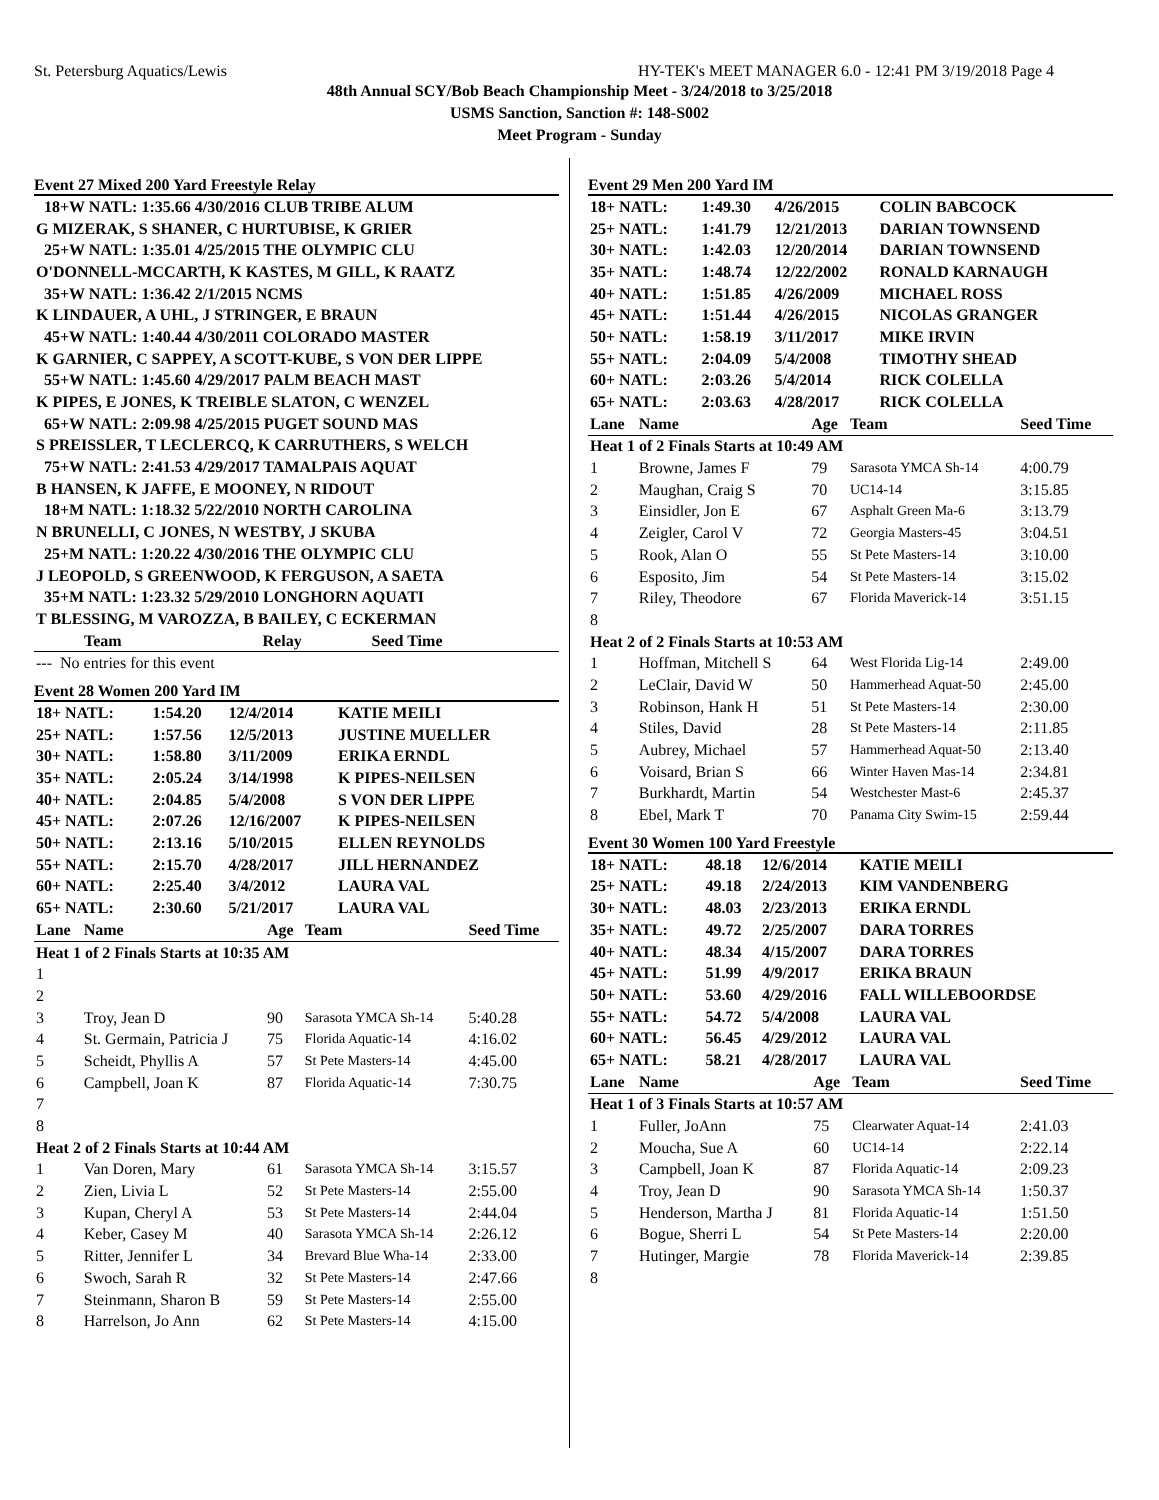St. Petersburg Aquatics/Lewis HY-TEK's MEET MANAGER 6.0 - 12:41 PM 3/19/2018 Page 4
48th Annual SCY/Bob Beach Championship Meet - 3/24/2018 to 3/25/2018
USMS Sanction, Sanction #: 148-S002
Meet Program - Sunday
Event 27 Mixed 200 Yard Freestyle Relay
| 18+W NATL: 1:35.66 4/30/2016 CLUB TRIBE ALUM |
| G MIZERAK, S SHANER, C HURTUBISE, K GRIER |
| 25+W NATL: 1:35.01 4/25/2015 THE OLYMPIC CLU |
| O'DONNELL-MCCARTH, K KASTES, M GILL, K RAATZ |
| 35+W NATL: 1:36.42 2/1/2015 NCMS |
| K LINDAUER, A UHL, J STRINGER, E BRAUN |
| 45+W NATL: 1:40.44 4/30/2011 COLORADO MASTER |
| K GARNIER, C SAPPEY, A SCOTT-KUBE, S VON DER LIPPE |
| 55+W NATL: 1:45.60 4/29/2017 PALM BEACH MAST |
| K PIPES, E JONES, K TREIBLE SLATON, C WENZEL |
| 65+W NATL: 2:09.98 4/25/2015 PUGET SOUND MAS |
| S PREISSLER, T LECLERCQ, K CARRUTHERS, S WELCH |
| 75+W NATL: 2:41.53 4/29/2017 TAMALPAIS AQUAT |
| B HANSEN, K JAFFE, E MOONEY, N RIDOUT |
| 18+M NATL: 1:18.32 5/22/2010 NORTH CAROLINA |
| N BRUNELLI, C JONES, N WESTBY, J SKUBA |
| 25+M NATL: 1:20.22 4/30/2016 THE OLYMPIC CLU |
| J LEOPOLD, S GREENWOOD, K FERGUSON, A SAETA |
| 35+M NATL: 1:23.32 5/29/2010 LONGHORN AQUATI |
| T BLESSING, M VAROZZA, B BAILEY, C ECKERMAN |
| Team | Relay | Seed Time |
| --- | --- | --- |
| --- No entries for this event | | |
Event 28 Women 200 Yard IM
| 18+ NATL: | 1:54.20 | 12/4/2014 | KATIE MEILI |
| 25+ NATL: | 1:57.56 | 12/5/2013 | JUSTINE MUELLER |
| 30+ NATL: | 1:58.80 | 3/11/2009 | ERIKA ERNDL |
| 35+ NATL: | 2:05.24 | 3/14/1998 | K PIPES-NEILSEN |
| 40+ NATL: | 2:04.85 | 5/4/2008 | S VON DER LIPPE |
| 45+ NATL: | 2:07.26 | 12/16/2007 | K PIPES-NEILSEN |
| 50+ NATL: | 2:13.16 | 5/10/2015 | ELLEN REYNOLDS |
| 55+ NATL: | 2:15.70 | 4/28/2017 | JILL HERNANDEZ |
| 60+ NATL: | 2:25.40 | 3/4/2012 | LAURA VAL |
| 65+ NATL: | 2:30.60 | 5/21/2017 | LAURA VAL |
| Lane | Name | Age | Team | Seed Time |
| --- | --- | --- | --- | --- |
| Heat 1 of 2 Finals Starts at 10:35 AM | | | | |
| 1 | | | | |
| 2 | | | | |
| 3 | Troy, Jean D | 90 | Sarasota YMCA Sh-14 | 5:40.28 |
| 4 | St. Germain, Patricia J | 75 | Florida Aquatic-14 | 4:16.02 |
| 5 | Scheidt, Phyllis A | 57 | St Pete Masters-14 | 4:45.00 |
| 6 | Campbell, Joan K | 87 | Florida Aquatic-14 | 7:30.75 |
| 7 | | | | |
| 8 | | | | |
| Heat 2 of 2 Finals Starts at 10:44 AM | | | | |
| 1 | Van Doren, Mary | 61 | Sarasota YMCA Sh-14 | 3:15.57 |
| 2 | Zien, Livia L | 52 | St Pete Masters-14 | 2:55.00 |
| 3 | Kupan, Cheryl A | 53 | St Pete Masters-14 | 2:44.04 |
| 4 | Keber, Casey M | 40 | Sarasota YMCA Sh-14 | 2:26.12 |
| 5 | Ritter, Jennifer L | 34 | Brevard Blue Wha-14 | 2:33.00 |
| 6 | Swoch, Sarah R | 32 | St Pete Masters-14 | 2:47.66 |
| 7 | Steinmann, Sharon B | 59 | St Pete Masters-14 | 2:55.00 |
| 8 | Harrelson, Jo Ann | 62 | St Pete Masters-14 | 4:15.00 |
Event 29 Men 200 Yard IM
| 18+ NATL: | 1:49.30 | 4/26/2015 | COLIN BABCOCK |
| 25+ NATL: | 1:41.79 | 12/21/2013 | DARIAN TOWNSEND |
| 30+ NATL: | 1:42.03 | 12/20/2014 | DARIAN TOWNSEND |
| 35+ NATL: | 1:48.74 | 12/22/2002 | RONALD KARNAUGH |
| 40+ NATL: | 1:51.85 | 4/26/2009 | MICHAEL ROSS |
| 45+ NATL: | 1:51.44 | 4/26/2015 | NICOLAS GRANGER |
| 50+ NATL: | 1:58.19 | 3/11/2017 | MIKE IRVIN |
| 55+ NATL: | 2:04.09 | 5/4/2008 | TIMOTHY SHEAD |
| 60+ NATL: | 2:03.26 | 5/4/2014 | RICK COLELLA |
| 65+ NATL: | 2:03.63 | 4/28/2017 | RICK COLELLA |
| Lane | Name | Age | Team | Seed Time |
| --- | --- | --- | --- | --- |
| Heat 1 of 2 Finals Starts at 10:49 AM | | | | |
| 1 | Browne, James F | 79 | Sarasota YMCA Sh-14 | 4:00.79 |
| 2 | Maughan, Craig S | 70 | UC14-14 | 3:15.85 |
| 3 | Einsidler, Jon E | 67 | Asphalt Green Ma-6 | 3:13.79 |
| 4 | Zeigler, Carol V | 72 | Georgia Masters-45 | 3:04.51 |
| 5 | Rook, Alan O | 55 | St Pete Masters-14 | 3:10.00 |
| 6 | Esposito, Jim | 54 | St Pete Masters-14 | 3:15.02 |
| 7 | Riley, Theodore | 67 | Florida Maverick-14 | 3:51.15 |
| 8 | | | | |
| Heat 2 of 2 Finals Starts at 10:53 AM | | | | |
| 1 | Hoffman, Mitchell S | 64 | West Florida Lig-14 | 2:49.00 |
| 2 | LeClair, David W | 50 | Hammerhead Aquat-50 | 2:45.00 |
| 3 | Robinson, Hank H | 51 | St Pete Masters-14 | 2:30.00 |
| 4 | Stiles, David | 28 | St Pete Masters-14 | 2:11.85 |
| 5 | Aubrey, Michael | 57 | Hammerhead Aquat-50 | 2:13.40 |
| 6 | Voisard, Brian S | 66 | Winter Haven Mas-14 | 2:34.81 |
| 7 | Burkhardt, Martin | 54 | Westchester Mast-6 | 2:45.37 |
| 8 | Ebel, Mark T | 70 | Panama City Swim-15 | 2:59.44 |
Event 30 Women 100 Yard Freestyle
| 18+ NATL: | 48.18 | 12/6/2014 | KATIE MEILI |
| 25+ NATL: | 49.18 | 2/24/2013 | KIM VANDENBERG |
| 30+ NATL: | 48.03 | 2/23/2013 | ERIKA ERNDL |
| 35+ NATL: | 49.72 | 2/25/2007 | DARA TORRES |
| 40+ NATL: | 48.34 | 4/15/2007 | DARA TORRES |
| 45+ NATL: | 51.99 | 4/9/2017 | ERIKA BRAUN |
| 50+ NATL: | 53.60 | 4/29/2016 | FALL WILLEBOORDSE |
| 55+ NATL: | 54.72 | 5/4/2008 | LAURA VAL |
| 60+ NATL: | 56.45 | 4/29/2012 | LAURA VAL |
| 65+ NATL: | 58.21 | 4/28/2017 | LAURA VAL |
| Lane | Name | Age | Team | Seed Time |
| --- | --- | --- | --- | --- |
| Heat 1 of 3 Finals Starts at 10:57 AM | | | | |
| 1 | Fuller, JoAnn | 75 | Clearwater Aquat-14 | 2:41.03 |
| 2 | Moucha, Sue A | 60 | UC14-14 | 2:22.14 |
| 3 | Campbell, Joan K | 87 | Florida Aquatic-14 | 2:09.23 |
| 4 | Troy, Jean D | 90 | Sarasota YMCA Sh-14 | 1:50.37 |
| 5 | Henderson, Martha J | 81 | Florida Aquatic-14 | 1:51.50 |
| 6 | Bogue, Sherri L | 54 | St Pete Masters-14 | 2:20.00 |
| 7 | Hutinger, Margie | 78 | Florida Maverick-14 | 2:39.85 |
| 8 | | | | |